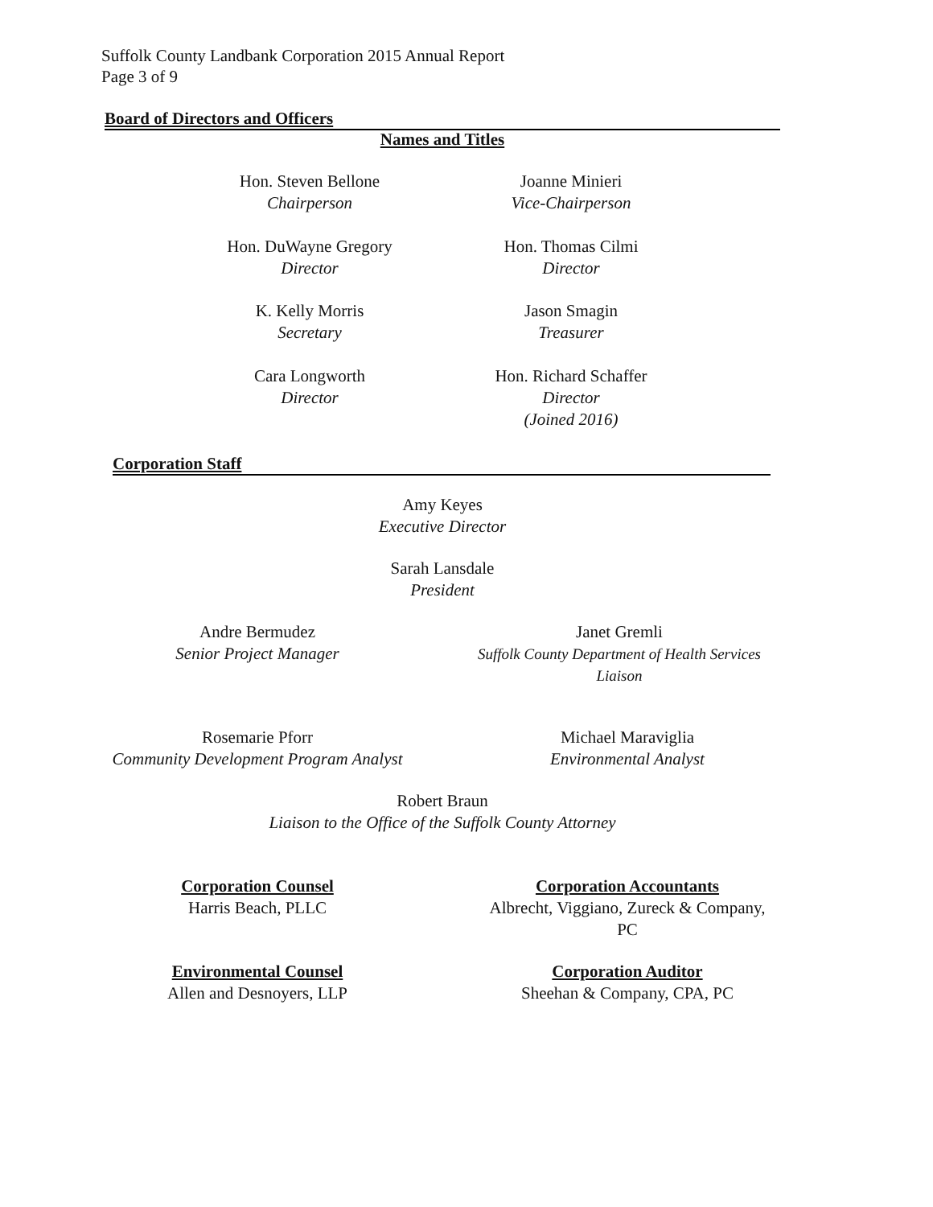Suffolk County Landbank Corporation 2015 Annual Report
Page 3 of 9
Board of Directors and Officers
Names and Titles
Hon. Steven Bellone
Chairperson
Joanne Minieri
Vice-Chairperson
Hon. DuWayne Gregory
Director
Hon. Thomas Cilmi
Director
K. Kelly Morris
Secretary
Jason Smagin
Treasurer
Cara Longworth
Director
Hon. Richard Schaffer
Director
(Joined 2016)
Corporation Staff
Amy Keyes
Executive Director
Sarah Lansdale
President
Andre Bermudez
Senior Project Manager
Janet Gremli
Suffolk County Department of Health Services
Liaison
Rosemarie Pforr
Community Development Program Analyst
Michael Maraviglia
Environmental Analyst
Robert Braun
Liaison to the Office of the Suffolk County Attorney
Corporation Counsel
Harris Beach, PLLC
Corporation Accountants
Albrecht, Viggiano, Zureck & Company,
PC
Environmental Counsel
Allen and Desnoyers, LLP
Corporation Auditor
Sheehan & Company, CPA, PC